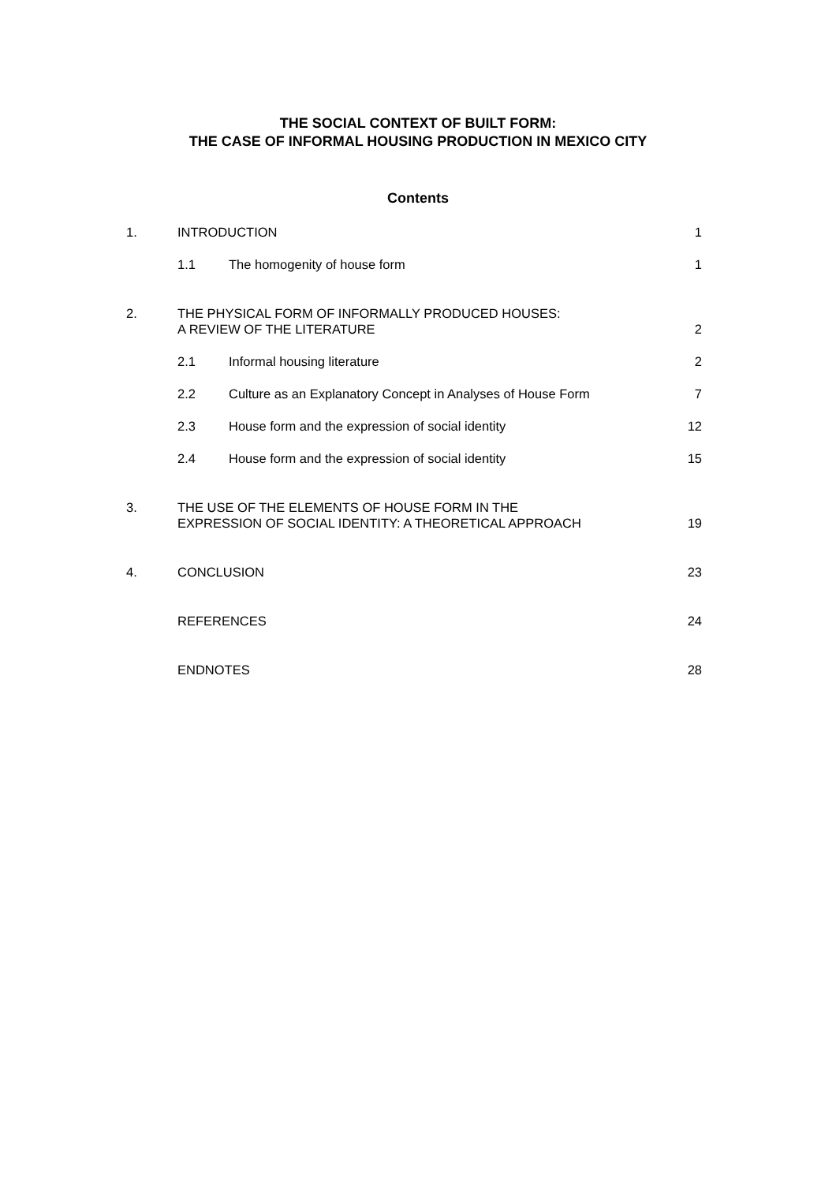THE SOCIAL CONTEXT OF BUILT FORM:
THE CASE OF INFORMAL HOUSING PRODUCTION IN MEXICO CITY
Contents
1. INTRODUCTION 1
1.1 The homogenity of house form 1
2. THE PHYSICAL FORM OF INFORMALLY PRODUCED HOUSES:
A REVIEW OF THE LITERATURE
2
2.1 Informal housing literature 2
2.2 Culture as an Explanatory Concept in Analyses of House Form
7
2.3 House form and the expression of social identity
12
2.4 House form and the expression of social identity
15
3. THE USE OF THE ELEMENTS OF HOUSE FORM IN THE
EXPRESSION OF SOCIAL IDENTITY: A THEORETICAL APPROACH
19
4. CONCLUSION 23
REFERENCES 24
ENDNOTES 28